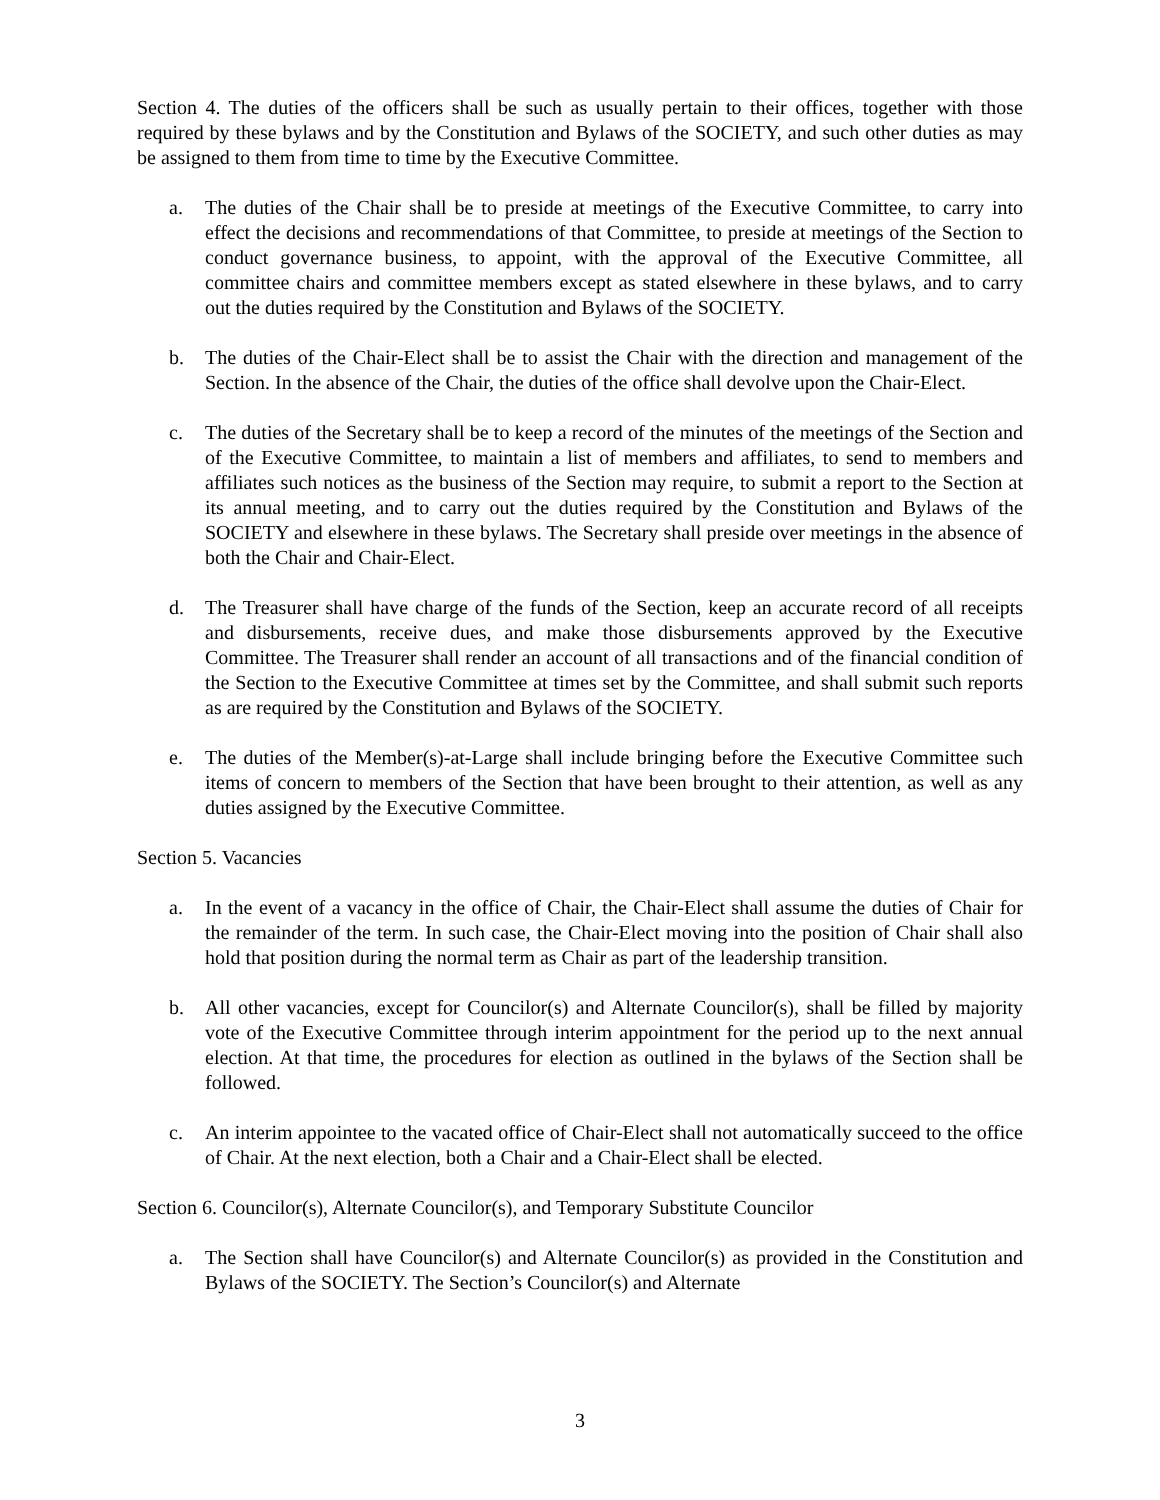Section 4. The duties of the officers shall be such as usually pertain to their offices, together with those required by these bylaws and by the Constitution and Bylaws of the SOCIETY, and such other duties as may be assigned to them from time to time by the Executive Committee.
a. The duties of the Chair shall be to preside at meetings of the Executive Committee, to carry into effect the decisions and recommendations of that Committee, to preside at meetings of the Section to conduct governance business, to appoint, with the approval of the Executive Committee, all committee chairs and committee members except as stated elsewhere in these bylaws, and to carry out the duties required by the Constitution and Bylaws of the SOCIETY.
b. The duties of the Chair-Elect shall be to assist the Chair with the direction and management of the Section. In the absence of the Chair, the duties of the office shall devolve upon the Chair-Elect.
c. The duties of the Secretary shall be to keep a record of the minutes of the meetings of the Section and of the Executive Committee, to maintain a list of members and affiliates, to send to members and affiliates such notices as the business of the Section may require, to submit a report to the Section at its annual meeting, and to carry out the duties required by the Constitution and Bylaws of the SOCIETY and elsewhere in these bylaws. The Secretary shall preside over meetings in the absence of both the Chair and Chair-Elect.
d. The Treasurer shall have charge of the funds of the Section, keep an accurate record of all receipts and disbursements, receive dues, and make those disbursements approved by the Executive Committee. The Treasurer shall render an account of all transactions and of the financial condition of the Section to the Executive Committee at times set by the Committee, and shall submit such reports as are required by the Constitution and Bylaws of the SOCIETY.
e. The duties of the Member(s)-at-Large shall include bringing before the Executive Committee such items of concern to members of the Section that have been brought to their attention, as well as any duties assigned by the Executive Committee.
Section 5. Vacancies
a. In the event of a vacancy in the office of Chair, the Chair-Elect shall assume the duties of Chair for the remainder of the term. In such case, the Chair-Elect moving into the position of Chair shall also hold that position during the normal term as Chair as part of the leadership transition.
b. All other vacancies, except for Councilor(s) and Alternate Councilor(s), shall be filled by majority vote of the Executive Committee through interim appointment for the period up to the next annual election. At that time, the procedures for election as outlined in the bylaws of the Section shall be followed.
c. An interim appointee to the vacated office of Chair-Elect shall not automatically succeed to the office of Chair. At the next election, both a Chair and a Chair-Elect shall be elected.
Section 6. Councilor(s), Alternate Councilor(s), and Temporary Substitute Councilor
a. The Section shall have Councilor(s) and Alternate Councilor(s) as provided in the Constitution and Bylaws of the SOCIETY. The Section’s Councilor(s) and Alternate
3